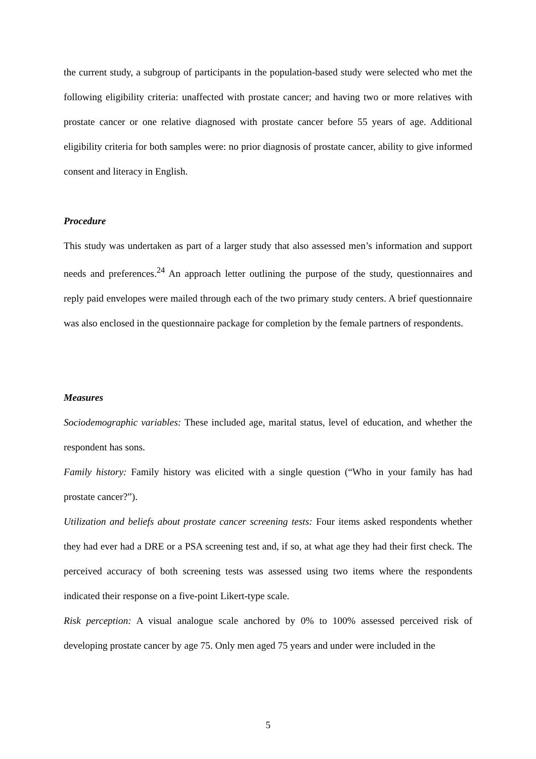the current study, a subgroup of participants in the population-based study were selected who met the following eligibility criteria: unaffected with prostate cancer; and having two or more relatives with prostate cancer or one relative diagnosed with prostate cancer before 55 years of age. Additional eligibility criteria for both samples were: no prior diagnosis of prostate cancer, ability to give informed consent and literacy in English.
Procedure
This study was undertaken as part of a larger study that also assessed men’s information and support needs and preferences.<sup>24</sup> An approach letter outlining the purpose of the study, questionnaires and reply paid envelopes were mailed through each of the two primary study centers. A brief questionnaire was also enclosed in the questionnaire package for completion by the female partners of respondents.
Measures
Sociodemographic variables: These included age, marital status, level of education, and whether the respondent has sons.
Family history: Family history was elicited with a single question (“Who in your family has had prostate cancer?”).
Utilization and beliefs about prostate cancer screening tests: Four items asked respondents whether they had ever had a DRE or a PSA screening test and, if so, at what age they had their first check. The perceived accuracy of both screening tests was assessed using two items where the respondents indicated their response on a five-point Likert-type scale.
Risk perception: A visual analogue scale anchored by 0% to 100% assessed perceived risk of developing prostate cancer by age 75. Only men aged 75 years and under were included in the
5